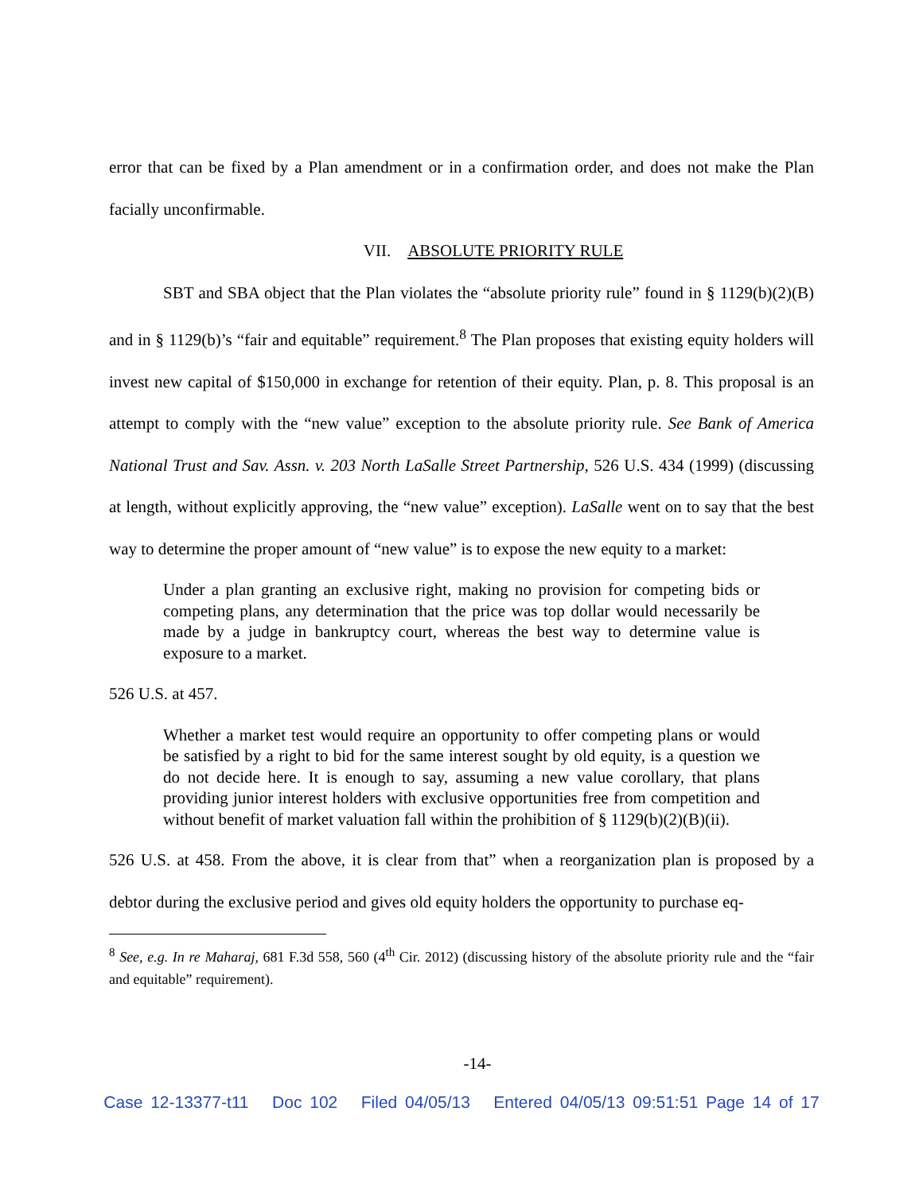error that can be fixed by a Plan amendment or in a confirmation order, and does not make the Plan facially unconfirmable.
VII. ABSOLUTE PRIORITY RULE
SBT and SBA object that the Plan violates the “absolute priority rule” found in § 1129(b)(2)(B) and in § 1129(b)’s “fair and equitable” requirement.<sup>8</sup> The Plan proposes that existing equity holders will invest new capital of $150,000 in exchange for retention of their equity. Plan, p. 8. This proposal is an attempt to comply with the “new value” exception to the absolute priority rule. See Bank of America National Trust and Sav. Assn. v. 203 North LaSalle Street Partnership, 526 U.S. 434 (1999) (discussing at length, without explicitly approving, the “new value” exception). LaSalle went on to say that the best way to determine the proper amount of “new value” is to expose the new equity to a market:
Under a plan granting an exclusive right, making no provision for competing bids or competing plans, any determination that the price was top dollar would necessarily be made by a judge in bankruptcy court, whereas the best way to determine value is exposure to a market.
526 U.S. at 457.
Whether a market test would require an opportunity to offer competing plans or would be satisfied by a right to bid for the same interest sought by old equity, is a question we do not decide here. It is enough to say, assuming a new value corollary, that plans providing junior interest holders with exclusive opportunities free from competition and without benefit of market valuation fall within the prohibition of § 1129(b)(2)(B)(ii).
526 U.S. at 458. From the above, it is clear from that” when a reorganization plan is proposed by a debtor during the exclusive period and gives old equity holders the opportunity to purchase eq-
<sup>8</sup> See, e.g. In re Maharaj, 681 F.3d 558, 560 (4<sup>th</sup> Cir. 2012) (discussing history of the absolute priority rule and the “fair and equitable” requirement).
-14-
Case 12-13377-t11 Doc 102 Filed 04/05/13 Entered 04/05/13 09:51:51 Page 14 of 17